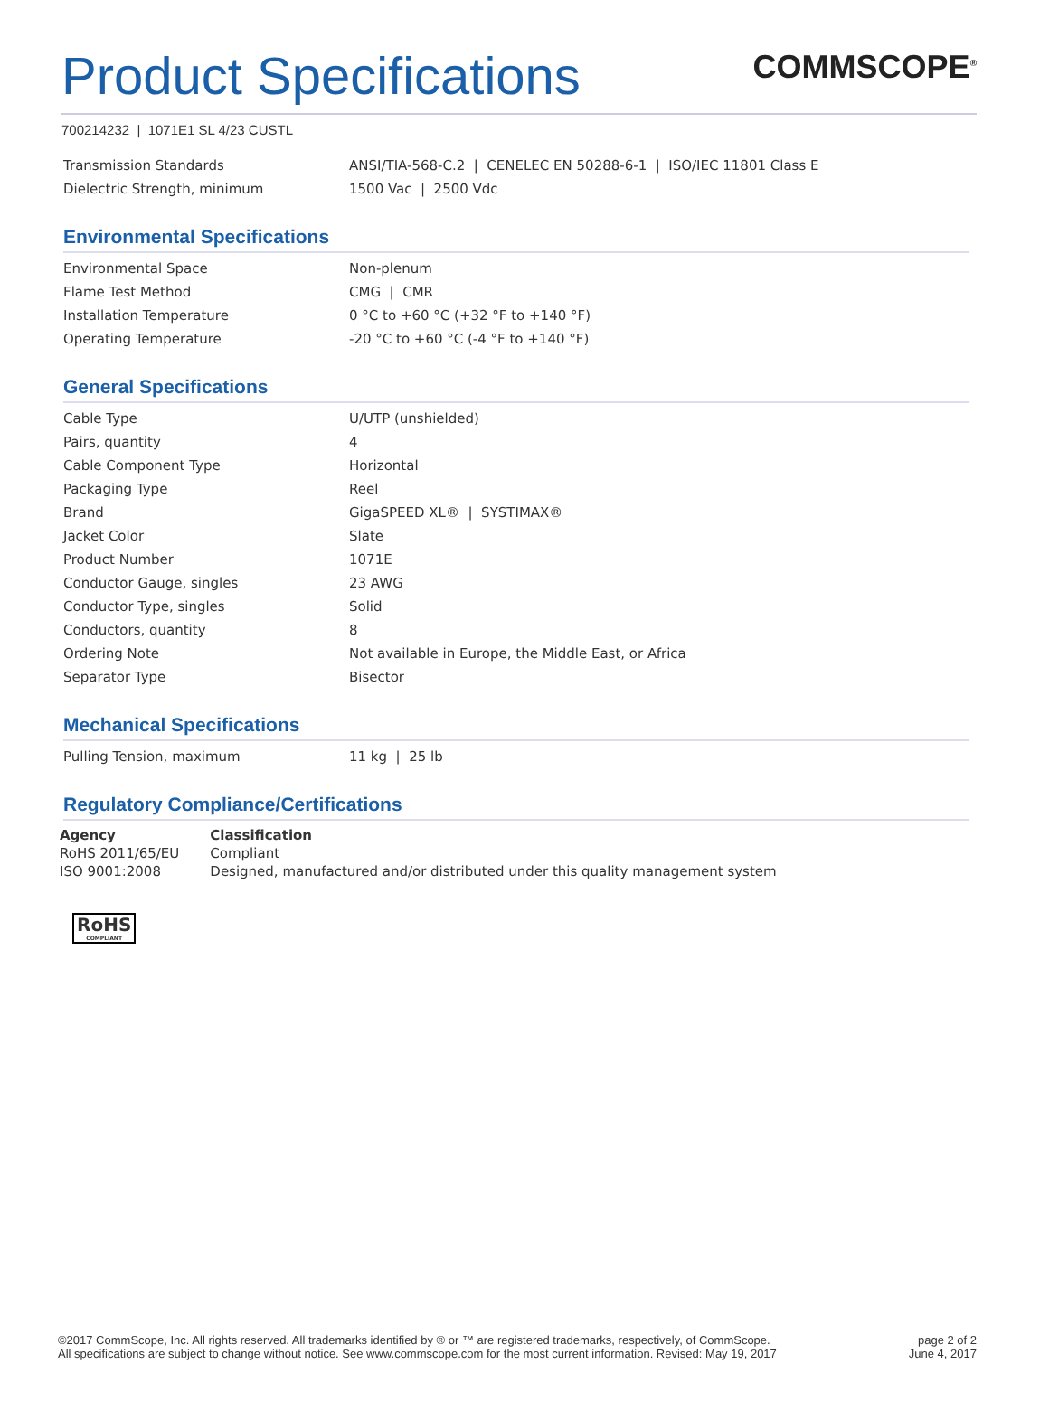Product Specifications
COMMSCOPE<sup>®</sup>
700214232 | 1071E1 SL 4/23 CUSTL
| Transmission Standards | ANSI/TIA-568-C.2 / CENELEC EN 50288-6-1 / ISO/IEC 11801 Class E |
| Dielectric Strength, minimum | 1500 Vac / 2500 Vdc |
Environmental Specifications
| Environmental Space | Non-plenum |
| Flame Test Method | CMG / CMR |
| Installation Temperature | 0 °C to +60 °C (+32 °F to +140 °F) |
| Operating Temperature | -20 °C to +60 °C (-4 °F to +140 °F) |
General Specifications
| Cable Type | U/UTP (unshielded) |
| Pairs, quantity | 4 |
| Cable Component Type | Horizontal |
| Packaging Type | Reel |
| Brand | GigaSPEED XL® / SYSTIMAX® |
| Jacket Color | Slate |
| Product Number | 1071E |
| Conductor Gauge, singles | 23 AWG |
| Conductor Type, singles | Solid |
| Conductors, quantity | 8 |
| Ordering Note | Not available in Europe, the Middle East, or Africa |
| Separator Type | Bisector |
Mechanical Specifications
| Pulling Tension, maximum | 11 kg / 25 lb |
Regulatory Compliance/Certifications
| Agency | Classification |
| --- | --- |
| RoHS 2011/65/EU | Compliant |
| ISO 9001:2008 | Designed, manufactured and/or distributed under this quality management system |
RoHS COMPLIANT
©2017 CommScope, Inc. All rights reserved. All trademarks identified by ® or ™ are registered trademarks, respectively, of CommScope.
All specifications are subject to change without notice. See www.commscope.com for the most current information. Revised: May 19, 2017
page 2 of 2
June 4, 2017